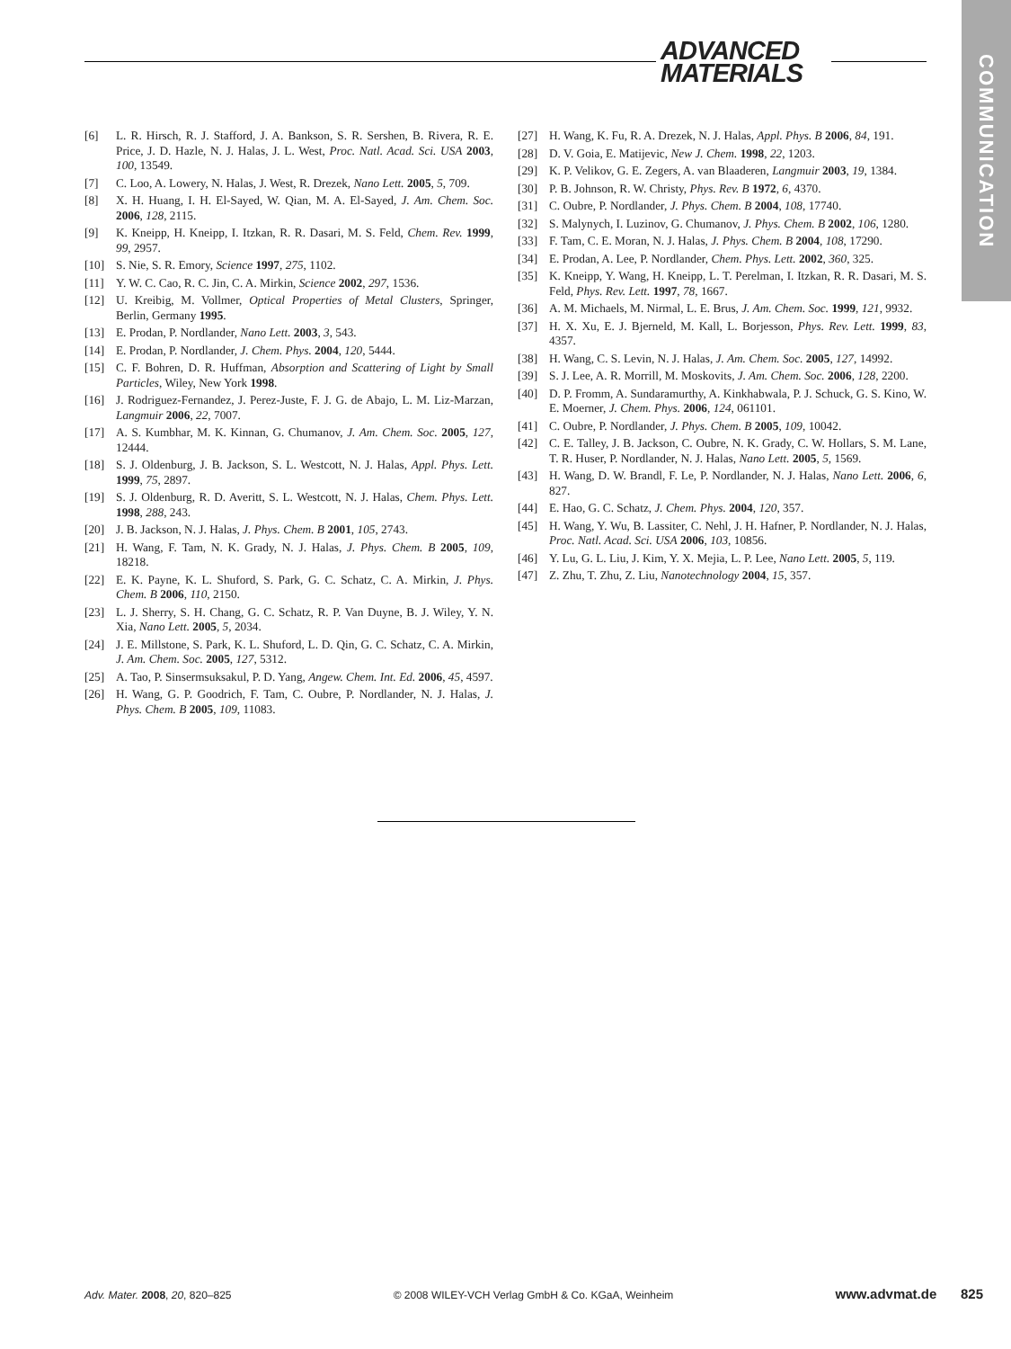ADVANCED
MATERIALS
COMMUNICATION
[6] L. R. Hirsch, R. J. Stafford, J. A. Bankson, S. R. Sershen, B. Rivera, R. E. Price, J. D. Hazle, N. J. Halas, J. L. West, Proc. Natl. Acad. Sci. USA 2003, 100, 13549.
[7] C. Loo, A. Lowery, N. Halas, J. West, R. Drezek, Nano Lett. 2005, 5, 709.
[8] X. H. Huang, I. H. El-Sayed, W. Qian, M. A. El-Sayed, J. Am. Chem. Soc. 2006, 128, 2115.
[9] K. Kneipp, H. Kneipp, I. Itzkan, R. R. Dasari, M. S. Feld, Chem. Rev. 1999, 99, 2957.
[10] S. Nie, S. R. Emory, Science 1997, 275, 1102.
[11] Y. W. C. Cao, R. C. Jin, C. A. Mirkin, Science 2002, 297, 1536.
[12] U. Kreibig, M. Vollmer, Optical Properties of Metal Clusters, Springer, Berlin, Germany 1995.
[13] E. Prodan, P. Nordlander, Nano Lett. 2003, 3, 543.
[14] E. Prodan, P. Nordlander, J. Chem. Phys. 2004, 120, 5444.
[15] C. F. Bohren, D. R. Huffman, Absorption and Scattering of Light by Small Particles, Wiley, New York 1998.
[16] J. Rodriguez-Fernandez, J. Perez-Juste, F. J. G. de Abajo, L. M. Liz-Marzan, Langmuir 2006, 22, 7007.
[17] A. S. Kumbhar, M. K. Kinnan, G. Chumanov, J. Am. Chem. Soc. 2005, 127, 12444.
[18] S. J. Oldenburg, J. B. Jackson, S. L. Westcott, N. J. Halas, Appl. Phys. Lett. 1999, 75, 2897.
[19] S. J. Oldenburg, R. D. Averitt, S. L. Westcott, N. J. Halas, Chem. Phys. Lett. 1998, 288, 243.
[20] J. B. Jackson, N. J. Halas, J. Phys. Chem. B 2001, 105, 2743.
[21] H. Wang, F. Tam, N. K. Grady, N. J. Halas, J. Phys. Chem. B 2005, 109, 18218.
[22] E. K. Payne, K. L. Shuford, S. Park, G. C. Schatz, C. A. Mirkin, J. Phys. Chem. B 2006, 110, 2150.
[23] L. J. Sherry, S. H. Chang, G. C. Schatz, R. P. Van Duyne, B. J. Wiley, Y. N. Xia, Nano Lett. 2005, 5, 2034.
[24] J. E. Millstone, S. Park, K. L. Shuford, L. D. Qin, G. C. Schatz, C. A. Mirkin, J. Am. Chem. Soc. 2005, 127, 5312.
[25] A. Tao, P. Sinsermsuksakul, P. D. Yang, Angew. Chem. Int. Ed. 2006, 45, 4597.
[26] H. Wang, G. P. Goodrich, F. Tam, C. Oubre, P. Nordlander, N. J. Halas, J. Phys. Chem. B 2005, 109, 11083.
[27] H. Wang, K. Fu, R. A. Drezek, N. J. Halas, Appl. Phys. B 2006, 84, 191.
[28] D. V. Goia, E. Matijevic, New J. Chem. 1998, 22, 1203.
[29] K. P. Velikov, G. E. Zegers, A. van Blaaderen, Langmuir 2003, 19, 1384.
[30] P. B. Johnson, R. W. Christy, Phys. Rev. B 1972, 6, 4370.
[31] C. Oubre, P. Nordlander, J. Phys. Chem. B 2004, 108, 17740.
[32] S. Malynych, I. Luzinov, G. Chumanov, J. Phys. Chem. B 2002, 106, 1280.
[33] F. Tam, C. E. Moran, N. J. Halas, J. Phys. Chem. B 2004, 108, 17290.
[34] E. Prodan, A. Lee, P. Nordlander, Chem. Phys. Lett. 2002, 360, 325.
[35] K. Kneipp, Y. Wang, H. Kneipp, L. T. Perelman, I. Itzkan, R. R. Dasari, M. S. Feld, Phys. Rev. Lett. 1997, 78, 1667.
[36] A. M. Michaels, M. Nirmal, L. E. Brus, J. Am. Chem. Soc. 1999, 121, 9932.
[37] H. X. Xu, E. J. Bjerneld, M. Kall, L. Borjesson, Phys. Rev. Lett. 1999, 83, 4357.
[38] H. Wang, C. S. Levin, N. J. Halas, J. Am. Chem. Soc. 2005, 127, 14992.
[39] S. J. Lee, A. R. Morrill, M. Moskovits, J. Am. Chem. Soc. 2006, 128, 2200.
[40] D. P. Fromm, A. Sundaramurthy, A. Kinkhabwala, P. J. Schuck, G. S. Kino, W. E. Moerner, J. Chem. Phys. 2006, 124, 061101.
[41] C. Oubre, P. Nordlander, J. Phys. Chem. B 2005, 109, 10042.
[42] C. E. Talley, J. B. Jackson, C. Oubre, N. K. Grady, C. W. Hollars, S. M. Lane, T. R. Huser, P. Nordlander, N. J. Halas, Nano Lett. 2005, 5, 1569.
[43] H. Wang, D. W. Brandl, F. Le, P. Nordlander, N. J. Halas, Nano Lett. 2006, 6, 827.
[44] E. Hao, G. C. Schatz, J. Chem. Phys. 2004, 120, 357.
[45] H. Wang, Y. Wu, B. Lassiter, C. Nehl, J. H. Hafner, P. Nordlander, N. J. Halas, Proc. Natl. Acad. Sci. USA 2006, 103, 10856.
[46] Y. Lu, G. L. Liu, J. Kim, Y. X. Mejia, L. P. Lee, Nano Lett. 2005, 5, 119.
[47] Z. Zhu, T. Zhu, Z. Liu, Nanotechnology 2004, 15, 357.
Adv. Mater. 2008, 20, 820–825 © 2008 WILEY-VCH Verlag GmbH & Co. KGaA, Weinheim www.advmat.de 825